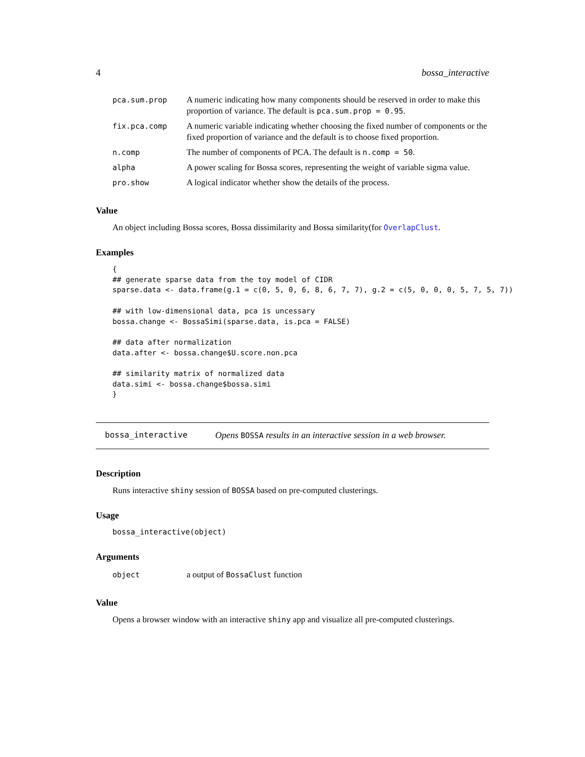4 bossa_interactive
| pca.sum.prop | A numeric indicating how many components should be reserved in order to make this proportion of variance. The default is pca.sum.prop = 0.95 . |
| fix.pca.comp | A numeric variable indicating whether choosing the fixed number of components or the fixed proportion of variance and the default is to choose fixed proportion. |
| n.comp | The number of components of PCA. The default is n.comp = 50 . |
| alpha | A power scaling for Bossa scores, representing the weight of variable sigma value. |
| pro.show | A logical indicator whether show the details of the process. |
Value
An object including Bossa scores, Bossa dissimilarity and Bossa similarity(for OverlapClust.
Examples
{
## generate sparse data from the toy model of CIDR
sparse.data <- data.frame(g.1 = c(0, 5, 0, 6, 8, 6, 7, 7), g.2 = c(5, 0, 0, 0, 5, 7, 5, 7))

## with low-dimensional data, pca is uncessary
bossa.change <- BossaSimi(sparse.data, is.pca = FALSE)

## data after normalization
data.after <- bossa.change$U.score.non.pca

## similarity matrix of normalized data
data.simi <- bossa.change$bossa.simi
}
bossa_interactive Opens BOSSA results in an interactive session in a web browser.
Description
Runs interactive shiny session of BOSSA based on pre-computed clusterings.
Usage
bossa_interactive(object)
Arguments
| object | a output of BossaClust function |
Value
Opens a browser window with an interactive shiny app and visualize all pre-computed clusterings.